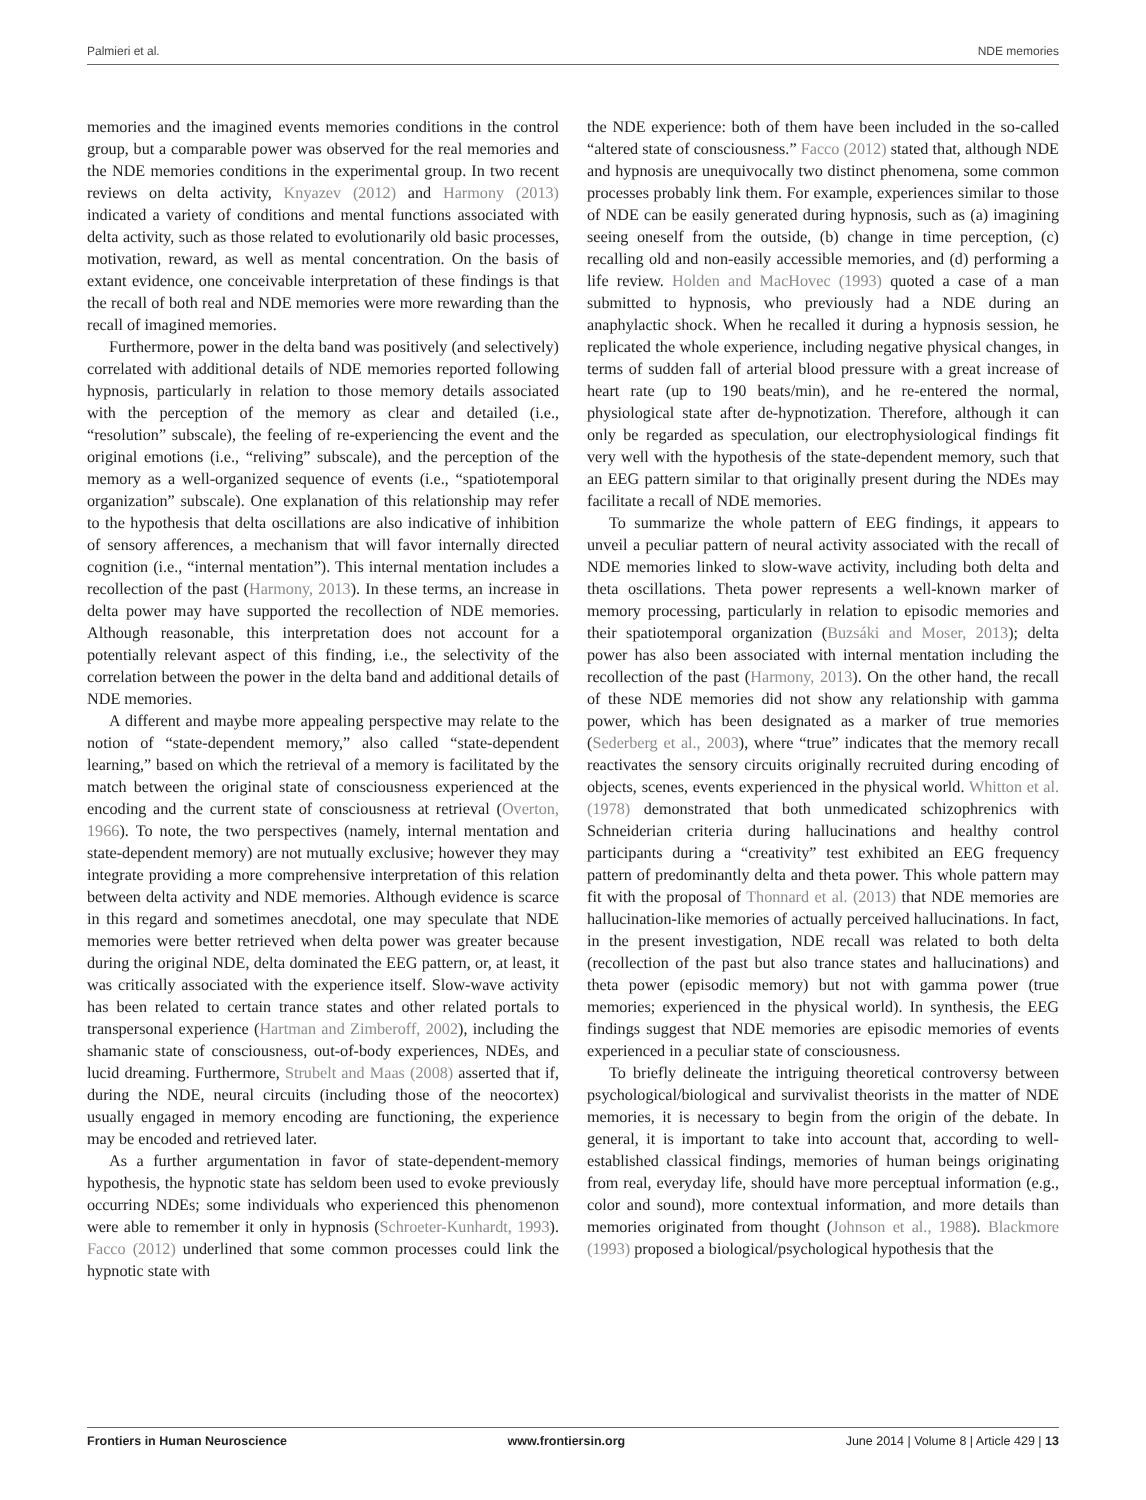Palmieri et al. NDE memories
memories and the imagined events memories conditions in the control group, but a comparable power was observed for the real memories and the NDE memories conditions in the experimental group. In two recent reviews on delta activity, Knyazev (2012) and Harmony (2013) indicated a variety of conditions and mental functions associated with delta activity, such as those related to evolutionarily old basic processes, motivation, reward, as well as mental concentration. On the basis of extant evidence, one conceivable interpretation of these findings is that the recall of both real and NDE memories were more rewarding than the recall of imagined memories.
Furthermore, power in the delta band was positively (and selectively) correlated with additional details of NDE memories reported following hypnosis, particularly in relation to those memory details associated with the perception of the memory as clear and detailed (i.e., “resolution” subscale), the feeling of re-experiencing the event and the original emotions (i.e., “reliving” subscale), and the perception of the memory as a well-organized sequence of events (i.e., “spatiotemporal organization” subscale). One explanation of this relationship may refer to the hypothesis that delta oscillations are also indicative of inhibition of sensory afferences, a mechanism that will favor internally directed cognition (i.e., “internal mentation”). This internal mentation includes a recollection of the past (Harmony, 2013). In these terms, an increase in delta power may have supported the recollection of NDE memories. Although reasonable, this interpretation does not account for a potentially relevant aspect of this finding, i.e., the selectivity of the correlation between the power in the delta band and additional details of NDE memories.
A different and maybe more appealing perspective may relate to the notion of “state-dependent memory,” also called “state-dependent learning,” based on which the retrieval of a memory is facilitated by the match between the original state of consciousness experienced at the encoding and the current state of consciousness at retrieval (Overton, 1966). To note, the two perspectives (namely, internal mentation and state-dependent memory) are not mutually exclusive; however they may integrate providing a more comprehensive interpretation of this relation between delta activity and NDE memories. Although evidence is scarce in this regard and sometimes anecdotal, one may speculate that NDE memories were better retrieved when delta power was greater because during the original NDE, delta dominated the EEG pattern, or, at least, it was critically associated with the experience itself. Slow-wave activity has been related to certain trance states and other related portals to transpersonal experience (Hartman and Zimberoff, 2002), including the shamanic state of consciousness, out-of-body experiences, NDEs, and lucid dreaming. Furthermore, Strubelt and Maas (2008) asserted that if, during the NDE, neural circuits (including those of the neocortex) usually engaged in memory encoding are functioning, the experience may be encoded and retrieved later.
As a further argumentation in favor of state-dependent-memory hypothesis, the hypnotic state has seldom been used to evoke previously occurring NDEs; some individuals who experienced this phenomenon were able to remember it only in hypnosis (Schroeter-Kunhardt, 1993). Facco (2012) underlined that some common processes could link the hypnotic state with
the NDE experience: both of them have been included in the so-called “altered state of consciousness.” Facco (2012) stated that, although NDE and hypnosis are unequivocally two distinct phenomena, some common processes probably link them. For example, experiences similar to those of NDE can be easily generated during hypnosis, such as (a) imagining seeing oneself from the outside, (b) change in time perception, (c) recalling old and non-easily accessible memories, and (d) performing a life review. Holden and MacHovec (1993) quoted a case of a man submitted to hypnosis, who previously had a NDE during an anaphylactic shock. When he recalled it during a hypnosis session, he replicated the whole experience, including negative physical changes, in terms of sudden fall of arterial blood pressure with a great increase of heart rate (up to 190 beats/min), and he re-entered the normal, physiological state after de-hypnotization. Therefore, although it can only be regarded as speculation, our electrophysiological findings fit very well with the hypothesis of the state-dependent memory, such that an EEG pattern similar to that originally present during the NDEs may facilitate a recall of NDE memories.
To summarize the whole pattern of EEG findings, it appears to unveil a peculiar pattern of neural activity associated with the recall of NDE memories linked to slow-wave activity, including both delta and theta oscillations. Theta power represents a well-known marker of memory processing, particularly in relation to episodic memories and their spatiotemporal organization (Buzsáki and Moser, 2013); delta power has also been associated with internal mentation including the recollection of the past (Harmony, 2013). On the other hand, the recall of these NDE memories did not show any relationship with gamma power, which has been designated as a marker of true memories (Sederberg et al., 2003), where “true” indicates that the memory recall reactivates the sensory circuits originally recruited during encoding of objects, scenes, events experienced in the physical world. Whitton et al. (1978) demonstrated that both unmedicated schizophrenics with Schneiderian criteria during hallucinations and healthy control participants during a “creativity” test exhibited an EEG frequency pattern of predominantly delta and theta power. This whole pattern may fit with the proposal of Thonnard et al. (2013) that NDE memories are hallucination-like memories of actually perceived hallucinations. In fact, in the present investigation, NDE recall was related to both delta (recollection of the past but also trance states and hallucinations) and theta power (episodic memory) but not with gamma power (true memories; experienced in the physical world). In synthesis, the EEG findings suggest that NDE memories are episodic memories of events experienced in a peculiar state of consciousness.
To briefly delineate the intriguing theoretical controversy between psychological/biological and survivalist theorists in the matter of NDE memories, it is necessary to begin from the origin of the debate. In general, it is important to take into account that, according to well-established classical findings, memories of human beings originating from real, everyday life, should have more perceptual information (e.g., color and sound), more contextual information, and more details than memories originated from thought (Johnson et al., 1988). Blackmore (1993) proposed a biological/psychological hypothesis that the
Frontiers in Human Neuroscience www.frontiersin.org June 2014 | Volume 8 | Article 429 | 13